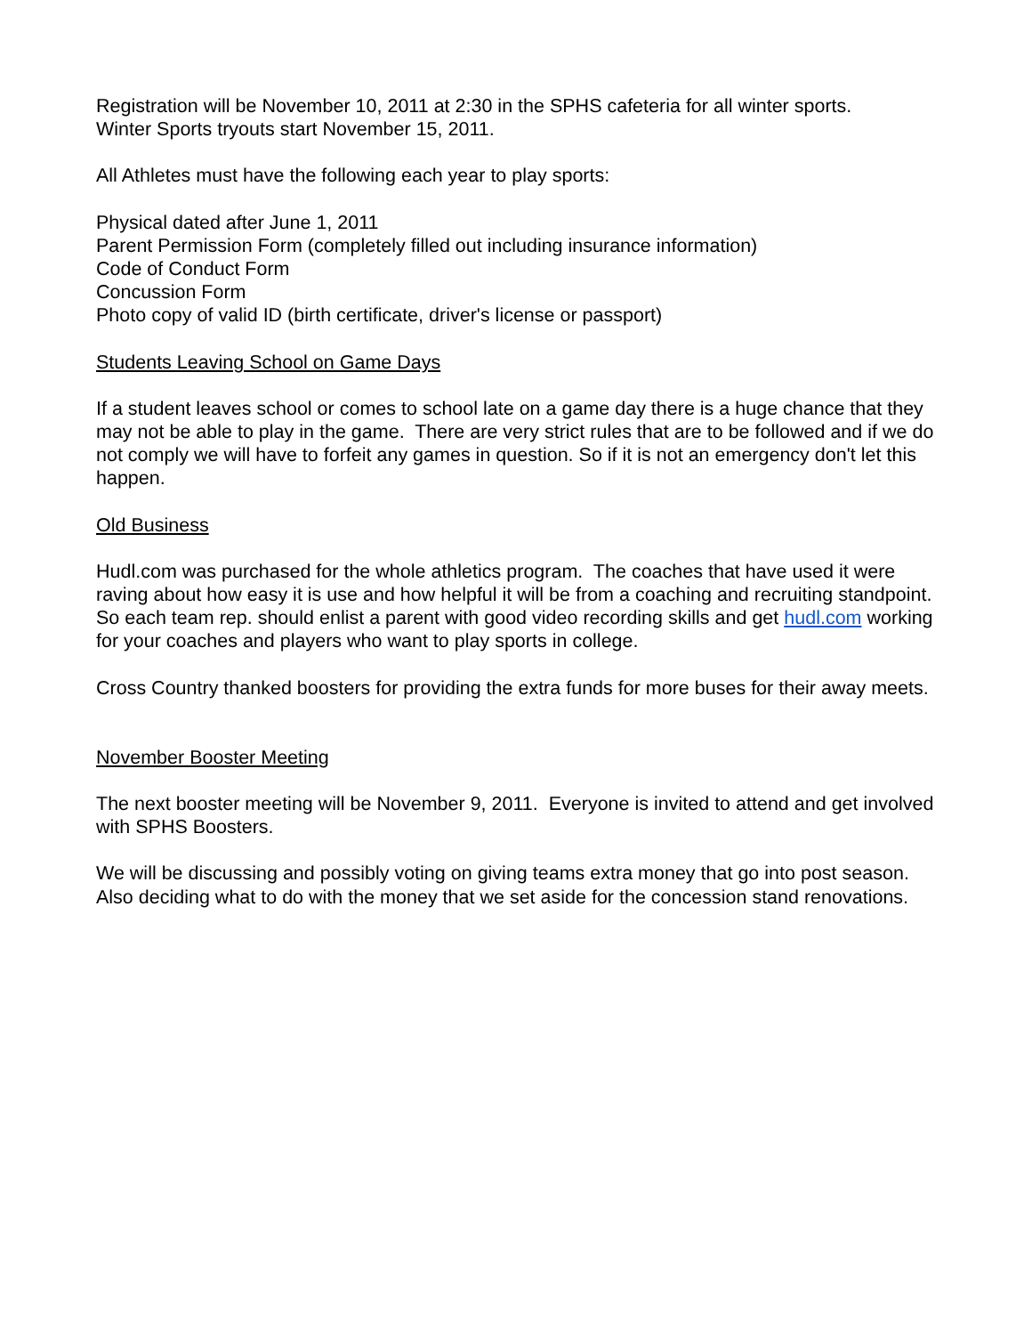Registration will be November 10, 2011 at 2:30 in the SPHS cafeteria for all winter sports.
Winter Sports tryouts start November 15, 2011.
All Athletes must have the following each year to play sports:
Physical dated after June 1, 2011
Parent Permission Form (completely filled out including insurance information)
Code of Conduct Form
Concussion Form
Photo copy of valid ID (birth certificate, driver's license or passport)
Students Leaving School on Game Days
If a student leaves school or comes to school late on a game day there is a huge chance that they may not be able to play in the game. There are very strict rules that are to be followed and if we do not comply we will have to forfeit any games in question. So if it is not an emergency don't let this happen.
Old Business
Hudl.com was purchased for the whole athletics program. The coaches that have used it were raving about how easy it is use and how helpful it will be from a coaching and recruiting standpoint. So each team rep. should enlist a parent with good video recording skills and get hudl.com working for your coaches and players who want to play sports in college.
Cross Country thanked boosters for providing the extra funds for more buses for their away meets.
November Booster Meeting
The next booster meeting will be November 9, 2011. Everyone is invited to attend and get involved with SPHS Boosters.
We will be discussing and possibly voting on giving teams extra money that go into post season. Also deciding what to do with the money that we set aside for the concession stand renovations.